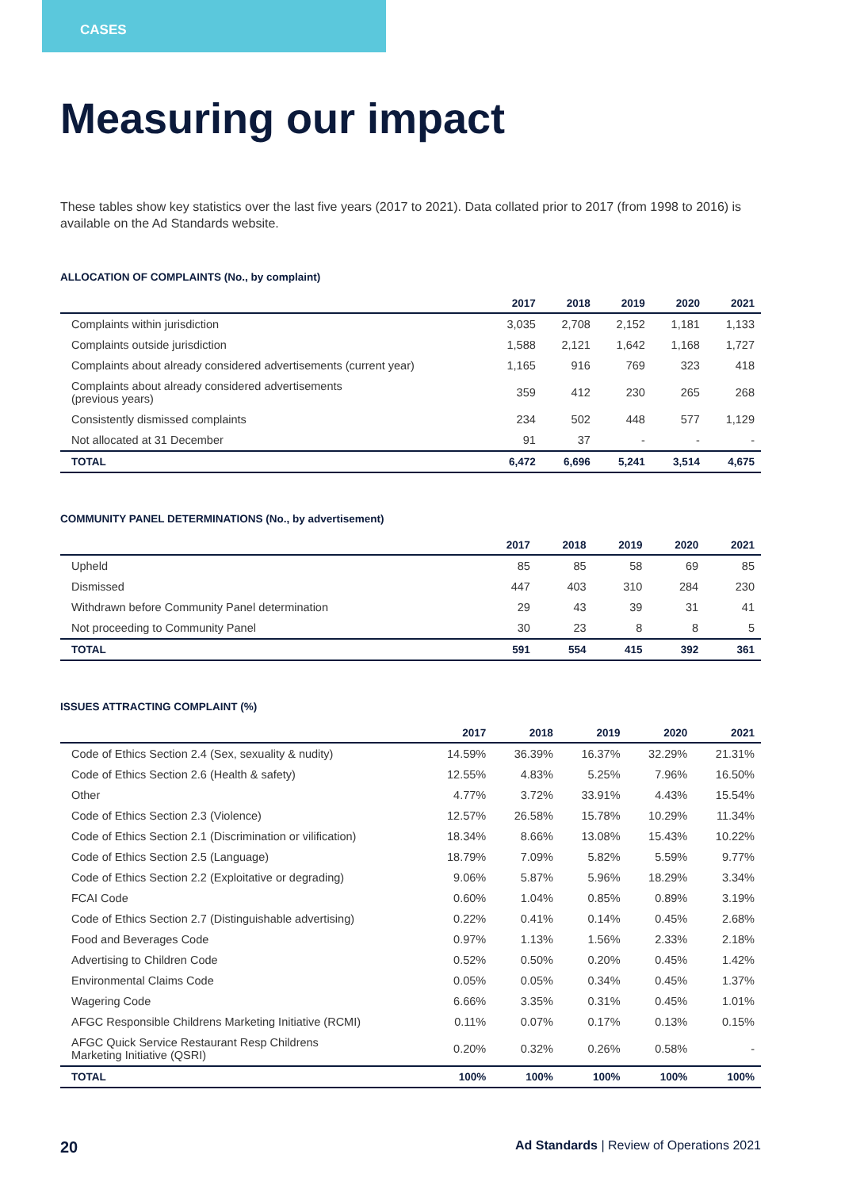CASES
Measuring our impact
These tables show key statistics over the last five years (2017 to 2021). Data collated prior to 2017 (from 1998 to 2016) is available on the Ad Standards website.
ALLOCATION OF COMPLAINTS (No., by complaint)
| | 2017 | 2018 | 2019 | 2020 | 2021 |
| --- | --- | --- | --- | --- | --- |
| Complaints within jurisdiction | 3,035 | 2,708 | 2,152 | 1,181 | 1,133 |
| Complaints outside jurisdiction | 1,588 | 2,121 | 1,642 | 1,168 | 1,727 |
| Complaints about already considered advertisements (current year) | 1,165 | 916 | 769 | 323 | 418 |
| Complaints about already considered advertisements (previous years) | 359 | 412 | 230 | 265 | 268 |
| Consistently dismissed complaints | 234 | 502 | 448 | 577 | 1,129 |
| Not allocated at 31 December | 91 | 37 | - | - | - |
| TOTAL | 6,472 | 6,696 | 5,241 | 3,514 | 4,675 |
COMMUNITY PANEL DETERMINATIONS (No., by advertisement)
| | 2017 | 2018 | 2019 | 2020 | 2021 |
| --- | --- | --- | --- | --- | --- |
| Upheld | 85 | 85 | 58 | 69 | 85 |
| Dismissed | 447 | 403 | 310 | 284 | 230 |
| Withdrawn before Community Panel determination | 29 | 43 | 39 | 31 | 41 |
| Not proceeding to Community Panel | 30 | 23 | 8 | 8 | 5 |
| TOTAL | 591 | 554 | 415 | 392 | 361 |
ISSUES ATTRACTING COMPLAINT (%)
| | 2017 | 2018 | 2019 | 2020 | 2021 |
| --- | --- | --- | --- | --- | --- |
| Code of Ethics Section 2.4 (Sex, sexuality & nudity) | 14.59% | 36.39% | 16.37% | 32.29% | 21.31% |
| Code of Ethics Section 2.6 (Health & safety) | 12.55% | 4.83% | 5.25% | 7.96% | 16.50% |
| Other | 4.77% | 3.72% | 33.91% | 4.43% | 15.54% |
| Code of Ethics Section 2.3 (Violence) | 12.57% | 26.58% | 15.78% | 10.29% | 11.34% |
| Code of Ethics Section 2.1 (Discrimination or vilification) | 18.34% | 8.66% | 13.08% | 15.43% | 10.22% |
| Code of Ethics Section 2.5 (Language) | 18.79% | 7.09% | 5.82% | 5.59% | 9.77% |
| Code of Ethics Section 2.2 (Exploitative or degrading) | 9.06% | 5.87% | 5.96% | 18.29% | 3.34% |
| FCAI Code | 0.60% | 1.04% | 0.85% | 0.89% | 3.19% |
| Code of Ethics Section 2.7 (Distinguishable advertising) | 0.22% | 0.41% | 0.14% | 0.45% | 2.68% |
| Food and Beverages Code | 0.97% | 1.13% | 1.56% | 2.33% | 2.18% |
| Advertising to Children Code | 0.52% | 0.50% | 0.20% | 0.45% | 1.42% |
| Environmental Claims Code | 0.05% | 0.05% | 0.34% | 0.45% | 1.37% |
| Wagering Code | 6.66% | 3.35% | 0.31% | 0.45% | 1.01% |
| AFGC Responsible Childrens Marketing Initiative (RCMI) | 0.11% | 0.07% | 0.17% | 0.13% | 0.15% |
| AFGC Quick Service Restaurant Resp Childrens Marketing Initiative (QSRI) | 0.20% | 0.32% | 0.26% | 0.58% | - |
| TOTAL | 100% | 100% | 100% | 100% | 100% |
20 Ad Standards | Review of Operations 2021